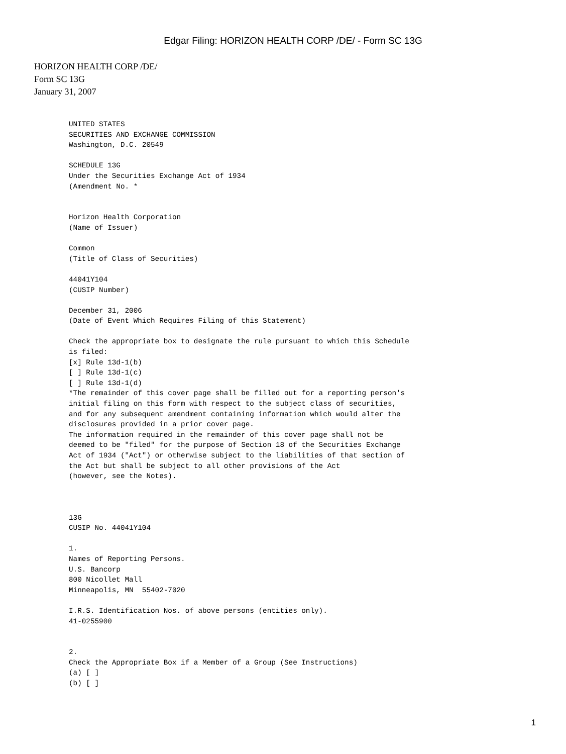Edgar Filing: HORIZON HEALTH CORP /DE/ - Form SC 13G
HORIZON HEALTH CORP /DE/
Form SC 13G
January 31, 2007
UNITED STATES
SECURITIES AND EXCHANGE COMMISSION
Washington, D.C. 20549

SCHEDULE 13G
Under the Securities Exchange Act of 1934
(Amendment No. *


Horizon Health Corporation
(Name of Issuer)

Common
(Title of Class of Securities)

44041Y104
(CUSIP Number)

December 31, 2006
(Date of Event Which Requires Filing of this Statement)

Check the appropriate box to designate the rule pursuant to which this Schedule
is filed:
[x] Rule 13d-1(b)
[ ] Rule 13d-1(c)
[ ] Rule 13d-1(d)
*The remainder of this cover page shall be filled out for a reporting person's
initial filing on this form with respect to the subject class of securities,
and for any subsequent amendment containing information which would alter the
disclosures provided in a prior cover page.
The information required in the remainder of this cover page shall not be
deemed to be "filed" for the purpose of Section 18 of the Securities Exchange
Act of 1934 ("Act") or otherwise subject to the liabilities of that section of
the Act but shall be subject to all other provisions of the Act
(however, see the Notes).



13G
CUSIP No. 44041Y104

1.
Names of Reporting Persons.
U.S. Bancorp
800 Nicollet Mall
Minneapolis, MN  55402-7020

I.R.S. Identification Nos. of above persons (entities only).
41-0255900


2.
Check the Appropriate Box if a Member of a Group (See Instructions)
(a) [ ]
(b) [ ]
1